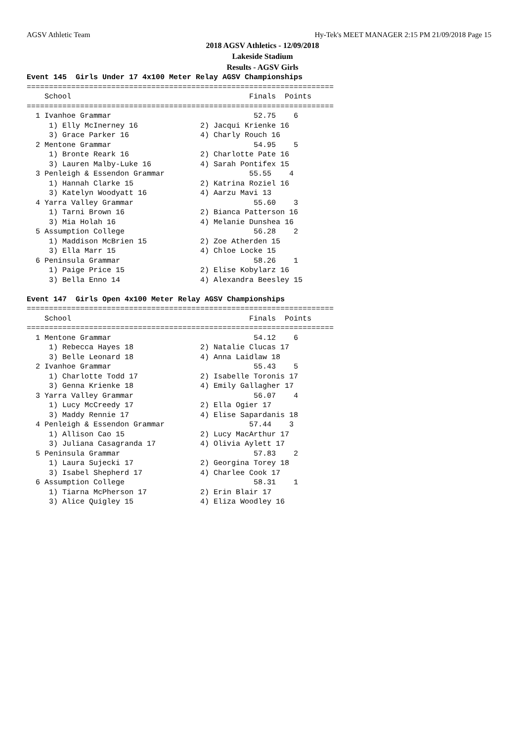AGSV Athletic Team Hy-Tek's MEET MANAGER 2:15 PM 21/09/2018 Page 15
2018 AGSV Athletics - 12/09/2018
Lakeside Stadium
Results - AGSV Girls
Event 145  Girls Under 17 4x100 Meter Relay AGSV Championships
=====================================================================
    School                                        Finals  Points
=====================================================================
  1 Ivanhoe Grammar                                52.75    6
     1) Elly McInerney 16              2) Jacqui Krienke 16
     3) Grace Parker 16                4) Charly Rouch 16
  2 Mentone Grammar                                54.95    5
     1) Bronte Reark 16                2) Charlotte Pate 16
     3) Lauren Malby-Luke 16           4) Sarah Pontifex 15
  3 Penleigh & Essendon Grammar                   55.55    4
     1) Hannah Clarke 15               2) Katrina Roziel 16
     3) Katelyn Woodyatt 16            4) Aarzu Mavi 13
  4 Yarra Valley Grammar                           55.60    3
     1) Tarni Brown 16                 2) Bianca Patterson 16
     3) Mia Holah 16                   4) Melanie Dunshea 16
  5 Assumption College                             56.28    2
     1) Maddison McBrien 15            2) Zoe Atherden 15
     3) Ella Marr 15                   4) Chloe Locke 15
  6 Peninsula Grammar                              58.26    1
     1) Paige Price 15                 2) Elise Kobylarz 16
     3) Bella Enno 14                  4) Alexandra Beesley 15

Event 147  Girls Open 4x100 Meter Relay AGSV Championships
=====================================================================
    School                                        Finals  Points
=====================================================================
  1 Mentone Grammar                                54.12    6
     1) Rebecca Hayes 18               2) Natalie Clucas 17
     3) Belle Leonard 18               4) Anna Laidlaw 18
  2 Ivanhoe Grammar                                55.43    5
     1) Charlotte Todd 17              2) Isabelle Toronis 17
     3) Genna Krienke 18               4) Emily Gallagher 17
  3 Yarra Valley Grammar                           56.07    4
     1) Lucy McCreedy 17               2) Ella Ogier 17
     3) Maddy Rennie 17                4) Elise Sapardanis 18
  4 Penleigh & Essendon Grammar                   57.44    3
     1) Allison Cao 15                 2) Lucy MacArthur 17
     3) Juliana Casagranda 17          4) Olivia Aylett 17
  5 Peninsula Grammar                              57.83    2
     1) Laura Sujecki 17               2) Georgina Torey 18
     3) Isabel Shepherd 17             4) Charlee Cook 17
  6 Assumption College                             58.31    1
     1) Tiarna McPherson 17            2) Erin Blair 17
     3) Alice Quigley 15               4) Eliza Woodley 16